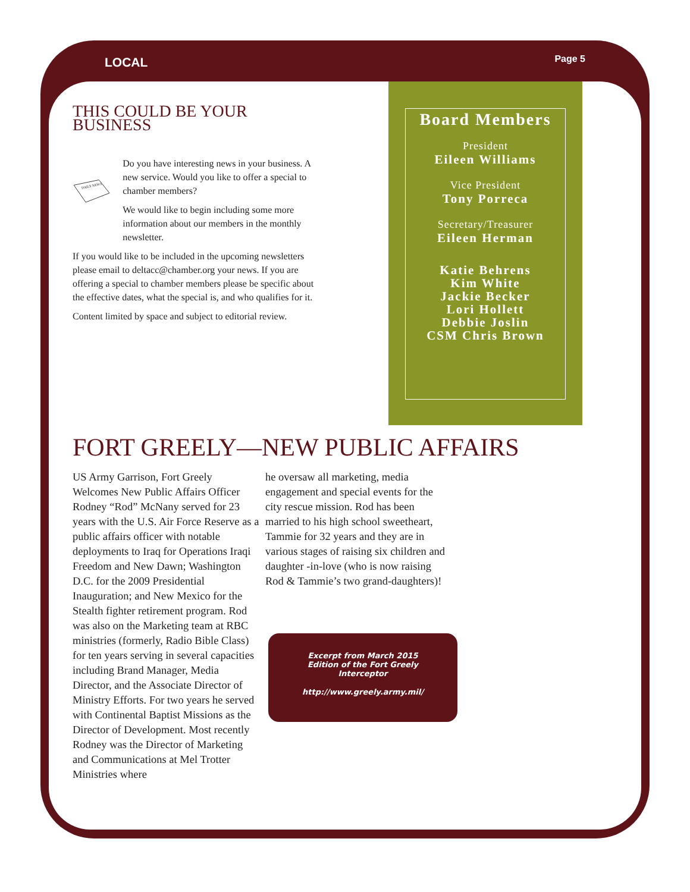LOCAL Page 5
THIS COULD BE YOUR BUSINESS
DAILY NEWS
Do you have interesting news in your business. A new service. Would you like to offer a special to chamber members?
We would like to begin including some more information about our members in the monthly newsletter.
If you would like to be included in the upcoming newsletters please email to deltacc@chamber.org your news. If you are offering a special to chamber members please be specific about the effective dates, what the special is, and who qualifies for it.
Content limited by space and subject to editorial review.
Board Members
President
Eileen Williams
Vice President
Tony Porreca
Secretary/Treasurer
Eileen Herman
Katie Behrens
Kim White
Jackie Becker
Lori Hollett
Debbie Joslin
CSM Chris Brown
FORT GREELY—NEW PUBLIC AFFAIRS
US Army Garrison, Fort Greely Welcomes New Public Affairs Officer Rodney “Rod” McNany served for 23 years with the U.S. Air Force Reserve as a public affairs officer with notable deployments to Iraq for Operations Iraqi Freedom and New Dawn; Washington D.C. for the 2009 Presidential Inauguration; and New Mexico for the Stealth fighter retirement program. Rod was also on the Marketing team at RBC ministries (formerly, Radio Bible Class) for ten years serving in several capacities including Brand Manager, Media Director, and the Associate Director of Ministry Efforts. For two years he served with Continental Baptist Missions as the Director of Development. Most recently Rodney was the Director of Marketing and Communications at Mel Trotter Ministries where
he oversaw all marketing, media engagement and special events for the city rescue mission. Rod has been married to his high school sweetheart, Tammie for 32 years and they are in various stages of raising six children and daughter -in-love (who is now raising Rod & Tammie’s two grand-daughters)!
Excerpt from March 2015 Edition of the Fort Greely Interceptor
http://www.greely.army.mil/